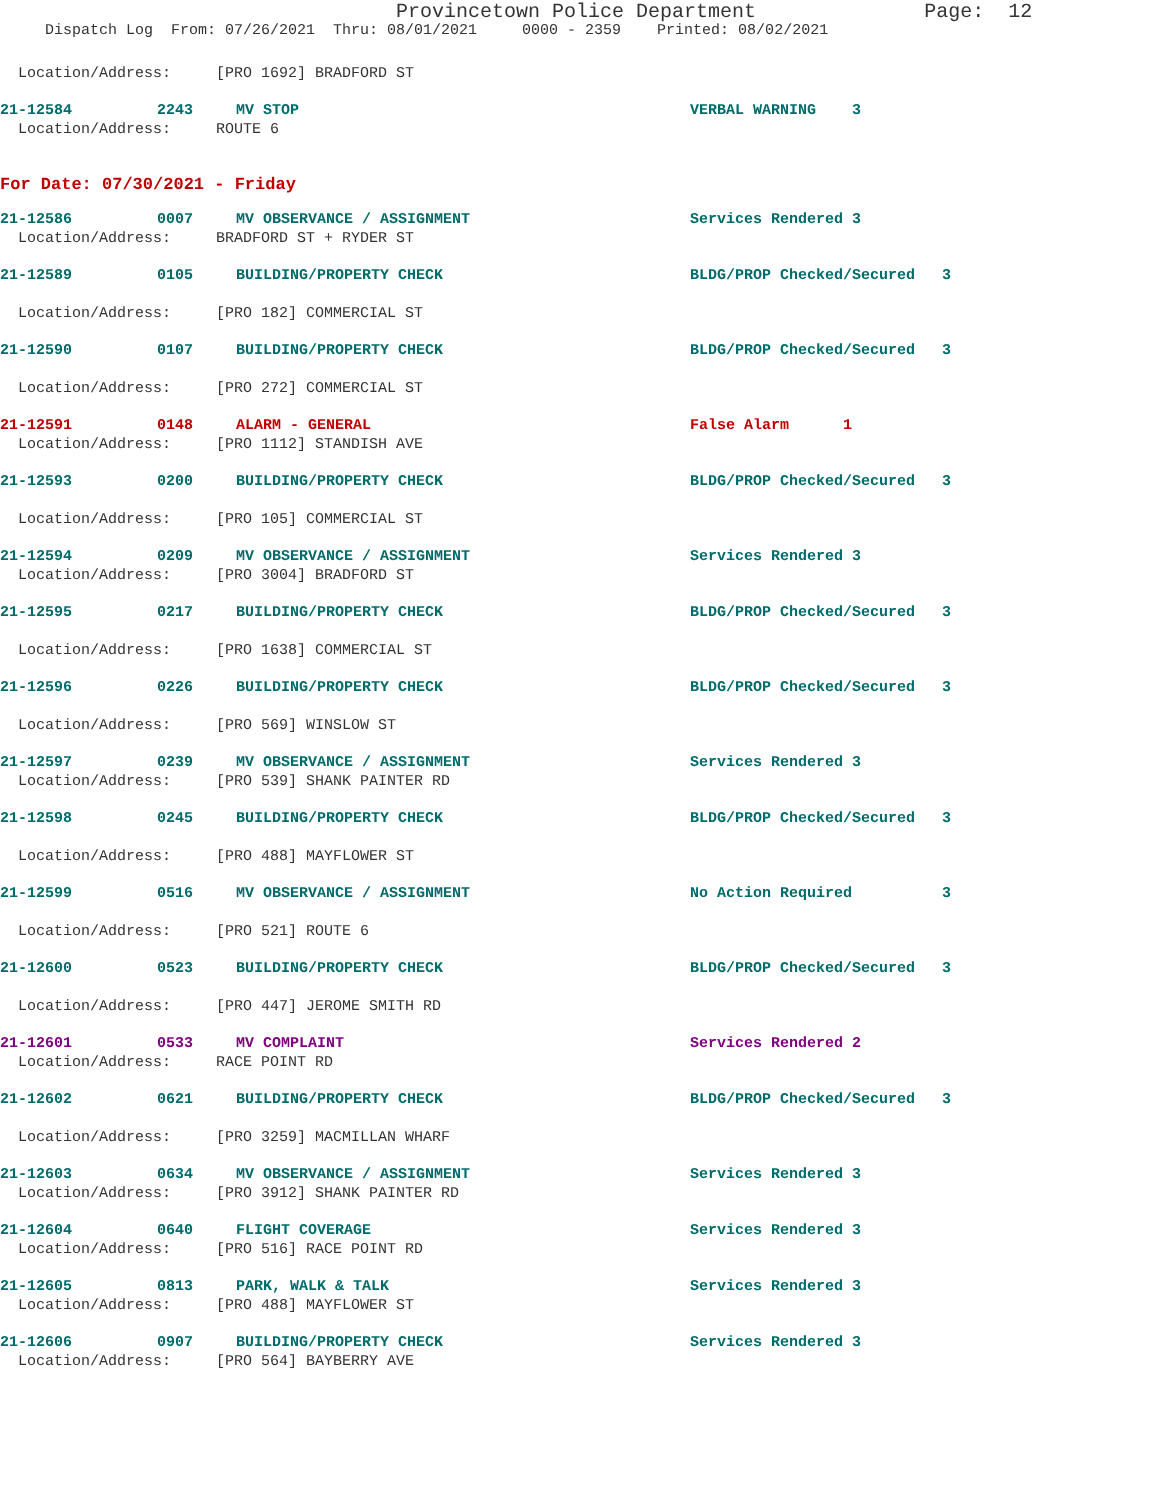Provincetown Police Department Page: 12
Dispatch Log From: 07/26/2021 Thru: 08/01/2021 0000 - 2359 Printed: 08/02/2021
Location/Address: [PRO 1692] BRADFORD ST
21-12584 2243 MV STOP VERBAL WARNING 3
Location/Address: ROUTE 6
For Date: 07/30/2021 - Friday
21-12586 0007 MV OBSERVANCE / ASSIGNMENT Services Rendered 3
Location/Address: BRADFORD ST + RYDER ST
21-12589 0105 BUILDING/PROPERTY CHECK BLDG/PROP Checked/Secured 3
Location/Address: [PRO 182] COMMERCIAL ST
21-12590 0107 BUILDING/PROPERTY CHECK BLDG/PROP Checked/Secured 3
Location/Address: [PRO 272] COMMERCIAL ST
21-12591 0148 ALARM - GENERAL False Alarm 1
Location/Address: [PRO 1112] STANDISH AVE
21-12593 0200 BUILDING/PROPERTY CHECK BLDG/PROP Checked/Secured 3
Location/Address: [PRO 105] COMMERCIAL ST
21-12594 0209 MV OBSERVANCE / ASSIGNMENT Services Rendered 3
Location/Address: [PRO 3004] BRADFORD ST
21-12595 0217 BUILDING/PROPERTY CHECK BLDG/PROP Checked/Secured 3
Location/Address: [PRO 1638] COMMERCIAL ST
21-12596 0226 BUILDING/PROPERTY CHECK BLDG/PROP Checked/Secured 3
Location/Address: [PRO 569] WINSLOW ST
21-12597 0239 MV OBSERVANCE / ASSIGNMENT Services Rendered 3
Location/Address: [PRO 539] SHANK PAINTER RD
21-12598 0245 BUILDING/PROPERTY CHECK BLDG/PROP Checked/Secured 3
Location/Address: [PRO 488] MAYFLOWER ST
21-12599 0516 MV OBSERVANCE / ASSIGNMENT No Action Required 3
Location/Address: [PRO 521] ROUTE 6
21-12600 0523 BUILDING/PROPERTY CHECK BLDG/PROP Checked/Secured 3
Location/Address: [PRO 447] JEROME SMITH RD
21-12601 0533 MV COMPLAINT Services Rendered 2
Location/Address: RACE POINT RD
21-12602 0621 BUILDING/PROPERTY CHECK BLDG/PROP Checked/Secured 3
Location/Address: [PRO 3259] MACMILLAN WHARF
21-12603 0634 MV OBSERVANCE / ASSIGNMENT Services Rendered 3
Location/Address: [PRO 3912] SHANK PAINTER RD
21-12604 0640 FLIGHT COVERAGE Services Rendered 3
Location/Address: [PRO 516] RACE POINT RD
21-12605 0813 PARK, WALK & TALK Services Rendered 3
Location/Address: [PRO 488] MAYFLOWER ST
21-12606 0907 BUILDING/PROPERTY CHECK Services Rendered 3
Location/Address: [PRO 564] BAYBERRY AVE